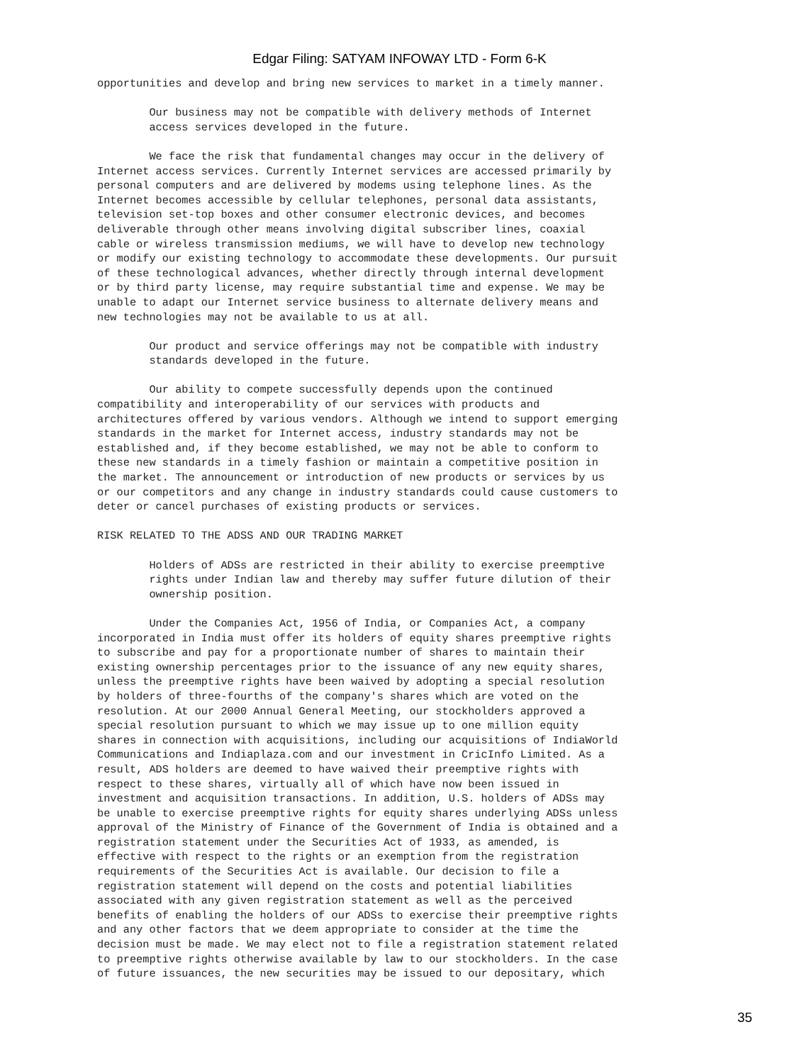Edgar Filing: SATYAM INFOWAY LTD - Form 6-K
opportunities and develop and bring new services to market in a timely manner.

        Our business may not be compatible with delivery methods of Internet
        access services developed in the future.

        We face the risk that fundamental changes may occur in the delivery of
Internet access services. Currently Internet services are accessed primarily by
personal computers and are delivered by modems using telephone lines. As the
Internet becomes accessible by cellular telephones, personal data assistants,
television set-top boxes and other consumer electronic devices, and becomes
deliverable through other means involving digital subscriber lines, coaxial
cable or wireless transmission mediums, we will have to develop new technology
or modify our existing technology to accommodate these developments. Our pursuit
of these technological advances, whether directly through internal development
or by third party license, may require substantial time and expense. We may be
unable to adapt our Internet service business to alternate delivery means and
new technologies may not be available to us at all.

        Our product and service offerings may not be compatible with industry
        standards developed in the future.

        Our ability to compete successfully depends upon the continued
compatibility and interoperability of our services with products and
architectures offered by various vendors. Although we intend to support emerging
standards in the market for Internet access, industry standards may not be
established and, if they become established, we may not be able to conform to
these new standards in a timely fashion or maintain a competitive position in
the market. The announcement or introduction of new products or services by us
or our competitors and any change in industry standards could cause customers to
deter or cancel purchases of existing products or services.

RISK RELATED TO THE ADSS AND OUR TRADING MARKET

        Holders of ADSs are restricted in their ability to exercise preemptive
        rights under Indian law and thereby may suffer future dilution of their
        ownership position.

        Under the Companies Act, 1956 of India, or Companies Act, a company
incorporated in India must offer its holders of equity shares preemptive rights
to subscribe and pay for a proportionate number of shares to maintain their
existing ownership percentages prior to the issuance of any new equity shares,
unless the preemptive rights have been waived by adopting a special resolution
by holders of three-fourths of the company's shares which are voted on the
resolution. At our 2000 Annual General Meeting, our stockholders approved a
special resolution pursuant to which we may issue up to one million equity
shares in connection with acquisitions, including our acquisitions of IndiaWorld
Communications and Indiaplaza.com and our investment in CricInfo Limited. As a
result, ADS holders are deemed to have waived their preemptive rights with
respect to these shares, virtually all of which have now been issued in
investment and acquisition transactions. In addition, U.S. holders of ADSs may
be unable to exercise preemptive rights for equity shares underlying ADSs unless
approval of the Ministry of Finance of the Government of India is obtained and a
registration statement under the Securities Act of 1933, as amended, is
effective with respect to the rights or an exemption from the registration
requirements of the Securities Act is available. Our decision to file a
registration statement will depend on the costs and potential liabilities
associated with any given registration statement as well as the perceived
benefits of enabling the holders of our ADSs to exercise their preemptive rights
and any other factors that we deem appropriate to consider at the time the
decision must be made. We may elect not to file a registration statement related
to preemptive rights otherwise available by law to our stockholders. In the case
of future issuances, the new securities may be issued to our depositary, which
35